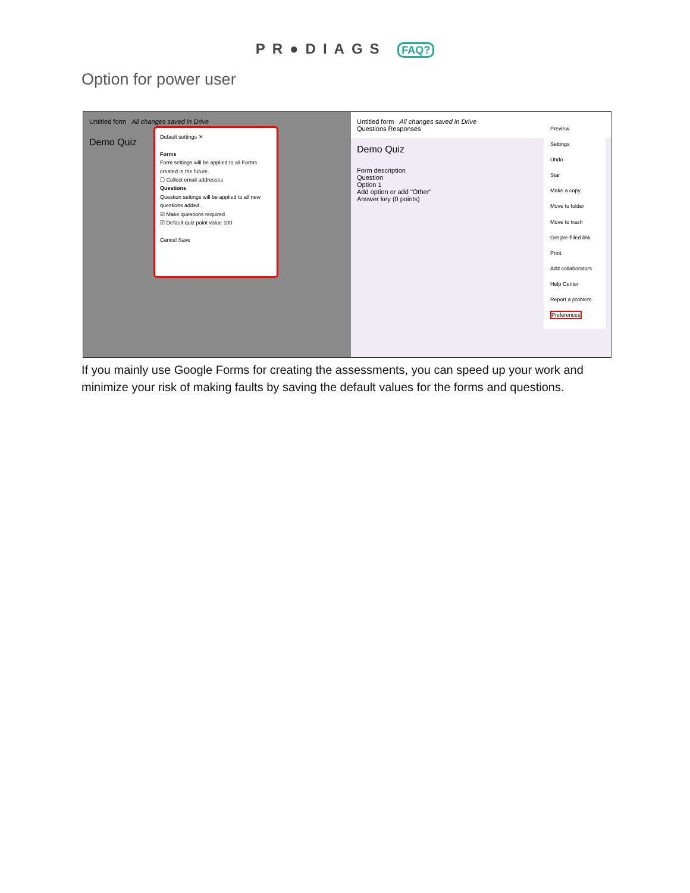PR●DIAGS FAQ?
Option for power user
Untitled form All changes saved in Drive
Demo Quiz
Default settings ✕
Forms
Form settings will be applied to all Forms created in the future.
☐ Collect email addresses
Questions
Question settings will be applied to all new questions added.
☑ Make questions required
☑ Default quiz point value 100
Cancel Save
Untitled form All changes saved in Drive
Questions Responses
Demo Quiz
Form description
Question
Option 1
Add option or add "Other"
Answer key (0 points)
Preview
Settings
Undo
Star
Make a copy
Move to folder
Move to trash
Get pre-filled link
Print
Add collaborators
Help Center
Report a problem
Preferences
If you mainly use Google Forms for creating the assessments, you can speed up your work and minimize your risk of making faults by saving the default values for the forms and questions.